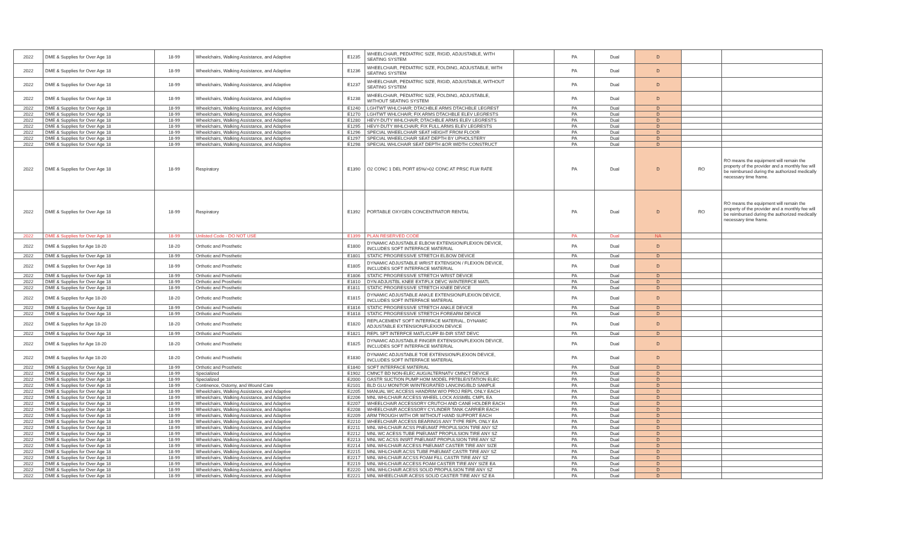| 2022 | DME & Supplies for Over Age 18 | 18-99 | Wheelchairs, Walking Assistance, and Adaptive | E1235 | WHEELCHAIR, PEDIATRIC SIZE, RIGID, ADJUSTABLE, WITH SEATING SYSTEM | | PA | Dual | D | | |
| 2022 | DME & Supplies for Over Age 18 | 18-99 | Wheelchairs, Walking Assistance, and Adaptive | E1236 | WHEELCHAIR, PEDIATRIC SIZE, FOLDING, ADJUSTABLE, WITH SEATING SYSTEM | | PA | Dual | D | | |
| 2022 | DME & Supplies for Over Age 18 | 18-99 | Wheelchairs, Walking Assistance, and Adaptive | E1237 | WHEELCHAIR, PEDIATRIC SIZE, RIGID, ADJUSTABLE, WITHOUT SEATING SYSTEM | | PA | Dual | D | | |
| 2022 | DME & Supplies for Over Age 18 | 18-99 | Wheelchairs, Walking Assistance, and Adaptive | E1238 | WHEELCHAIR, PEDIATRIC SIZE, FOLDING, ADJUSTABLE, WITHOUT SEATING SYSTEM | | PA | Dual | D | | |
| 2022 | DME & Supplies for Over Age 18 | 18-99 | Wheelchairs, Walking Assistance, and Adaptive | E1240 | LGHTWT WHLCHAIR; DTACHBLE ARMS DTACHBLE LEGREST | | PA | Dual | D | | |
| 2022 | DME & Supplies for Over Age 18 | 18-99 | Wheelchairs, Walking Assistance, and Adaptive | E1270 | LGHTWT WHLCHAIR; FIX ARMS DTACHBLE ELEV LEGRESTS | | PA | Dual | D | | |
| 2022 | DME & Supplies for Over Age 18 | 18-99 | Wheelchairs, Walking Assistance, and Adaptive | E1280 | HEVY-DUTY WHLCHAIR; DTACHBLE ARMS ELEV LEGRESTS | | PA | Dual | D | | |
| 2022 | DME & Supplies for Over Age 18 | 18-99 | Wheelchairs, Walking Assistance, and Adaptive | E1295 | HEVY-DUTY WHLCHAIR; FIX FULL ARMS ELEV LEGRESTS | | PA | Dual | D | | |
| 2022 | DME & Supplies for Over Age 18 | 18-99 | Wheelchairs, Walking Assistance, and Adaptive | E1296 | SPECIAL WHEELCHAIR SEAT HEIGHT FROM FLOOR | | PA | Dual | D | | |
| 2022 | DME & Supplies for Over Age 18 | 18-99 | Wheelchairs, Walking Assistance, and Adaptive | E1297 | SPECIAL WHEELCHAIR SEAT DEPTH BY UPHOLSTERY | | PA | Dual | D | | |
| 2022 | DME & Supplies for Over Age 18 | 18-99 | Wheelchairs, Walking Assistance, and Adaptive | E1298 | SPECIAL WHLCHAIR SEAT DEPTH &OR WIDTH CONSTRUCT | | PA | Dual | D | | |
| 2022 | DME & Supplies for Over Age 18 | 18-99 | Respiratory | E1390 | O2 CONC 1 DEL PORT 85%/>02 CONC AT PRSC FLW RATE | | PA | Dual | D | RO | RO means the equipment will remain the property of the provider and a monthly fee will be reimbursed during the authorized medically necessary time frame. |
| 2022 | DME & Supplies for Over Age 18 | 18-99 | Respiratory | E1392 | PORTABLE OXYGEN CONCENTRATOR RENTAL | | PA | Dual | D | RO | RO means the equipment will remain the property of the provider and a monthly fee will be reimbursed during the authorized medically necessary time frame. |
| 2022 | DME & Supplies for Over Age 18 | 18-99 | Unlisted Code - DO NOT USE | E1399 | PLAN RESERVED CODE | | PA | Dual | NA | | |
| 2022 | DME & Supplies for Age 18-20 | 18-20 | Orthotic and Prosthetic | E1800 | DYNAMIC ADJUSTABLE ELBOW EXTENSION/FLEXION DEVICE, INCLUDES SOFT INTERFACE MATERIAL | | PA | Dual | D | | |
| 2022 | DME & Supplies for Over Age 18 | 18-99 | Orthotic and Prosthetic | E1801 | STATIC PROGRESSIVE STRETCH ELBOW DEVICE | | PA | Dual | D | | |
| 2022 | DME & Supplies for Over Age 18 | 18-99 | Orthotic and Prosthetic | E1805 | DYNAMIC ADJUSTABLE WRIST EXTENSION / FLEXION DEVICE, INCLUDES SOFT INTERFACE MATERIAL | | PA | Dual | D | | |
| 2022 | DME & Supplies for Over Age 18 | 18-99 | Orthotic and Prosthetic | E1806 | STATIC PROGRESSIVE STRETCH WRIST DEVICE | | PA | Dual | D | | |
| 2022 | DME & Supplies for Over Age 18 | 18-99 | Orthotic and Prosthetic | E1810 | DYN ADJUSTBL KNEE EXT/FLX DEVC W/INTERFCE MATL | | PA | Dual | D | | |
| 2022 | DME & Supplies for Over Age 18 | 18-99 | Orthotic and Prosthetic | E1811 | STATIC PROGRESSIVE STRETCH KNEE DEVICE | | PA | Dual | D | | |
| 2022 | DME & Supplies for Age 18-20 | 18-20 | Orthotic and Prosthetic | E1815 | DYNAMIC ADJUSTABLE ANKLE EXTENSION/FLEXION DEVICE, INCLUDES SOFT INTERFACE MATERIAL | | PA | Dual | D | | |
| 2022 | DME & Supplies for Over Age 18 | 18-99 | Orthotic and Prosthetic | E1816 | STATIC PROGRESSIVE STRETCH ANKLE DEVICE | | PA | Dual | D | | |
| 2022 | DME & Supplies for Over Age 18 | 18-99 | Orthotic and Prosthetic | E1818 | STATIC PROGRESSIVE STRETCH FOREARM DEVICE | | PA | Dual | D | | |
| 2022 | DME & Supplies for Age 18-20 | 18-20 | Orthotic and Prosthetic | E1820 | REPLACEMENT SOFT INTERFACE MATERIAL, DYNAMIC ADJUSTABLE EXTENSION/FLEXION DEVICE | | PA | Dual | D | | |
| 2022 | DME & Supplies for Over Age 18 | 18-99 | Orthotic and Prosthetic | E1821 | REPL SFT INTERFCE MATL/CUFF BI-DIR STAT DEVC | | PA | Dual | D | | |
| 2022 | DME & Supplies for Age 18-20 | 18-20 | Orthotic and Prosthetic | E1825 | DYNAMIC ADJUSTABLE FINGER EXTENSION/FLEXION DEVICE, INCLUDES SOFT INTERFACE MATERIAL | | PA | Dual | D | | |
| 2022 | DME & Supplies for Age 18-20 | 18-20 | Orthotic and Prosthetic | E1830 | DYNAMIC ADJUSTABLE TOE EXTENSION/FLEXION DEVICE, INCLUDES SOFT INTERFACE MATERIAL | | PA | Dual | D | | |
| 2022 | DME & Supplies for Over Age 18 | 18-99 | Orthotic and Prosthetic | E1840 | SOFT INTERFACE MATERIAL | | PA | Dual | D | | |
| 2022 | DME & Supplies for Over Age 18 | 18-99 | Specialized | E1902 | CMNCT BD NON-ELEC AUG/ALTERNATV CMNCT DEVICE | | PA | Dual | D | | |
| 2022 | DME & Supplies for Over Age 18 | 18-99 | Specialized | E2000 | GASTR SUCTION PUMP HOM MODEL PRTBLE/STATION ELEC | | PA | Dual | D | | |
| 2022 | DME & Supplies for Over Age 18 | 18-99 | Continence, Ostomy, and Wound Care | E2101 | BLD GLU MONITOR W/INTEGRATED LANCING/BLD SAMPLE | | PA | Dual | D | | |
| 2022 | DME & Supplies for Over Age 18 | 18-99 | Wheelchairs, Walking Assistance, and Adaptive | E2205 | MANUAL WC ACCESS HANDRIM W/O PROJ REPL ONLY EACH | | PA | Dual | D | | |
| 2022 | DME & Supplies for Over Age 18 | 18-99 | Wheelchairs, Walking Assistance, and Adaptive | E2206 | MNL WHLCHAIR ACCESS WHEEL LOCK ASSMBL CMPL EA | | PA | Dual | D | | |
| 2022 | DME & Supplies for Over Age 18 | 18-99 | Wheelchairs, Walking Assistance, and Adaptive | E2207 | WHEELCHAIR ACCESSORY CRUTCH AND CANE HOLDER EACH | | PA | Dual | D | | |
| 2022 | DME & Supplies for Over Age 18 | 18-99 | Wheelchairs, Walking Assistance, and Adaptive | E2208 | WHEELCHAIR ACCESSORY CYLINDER TANK CARRIER EACH | | PA | Dual | D | | |
| 2022 | DME & Supplies for Over Age 18 | 18-99 | Wheelchairs, Walking Assistance, and Adaptive | E2209 | ARM TROUGH WITH OR WITHOUT HAND SUPPORT EACH | | PA | Dual | D | | |
| 2022 | DME & Supplies for Over Age 18 | 18-99 | Wheelchairs, Walking Assistance, and Adaptive | E2210 | WHEELCHAIR ACCESS BEARINGS ANY TYPE REPL ONLY EA | | PA | Dual | D | | |
| 2022 | DME & Supplies for Over Age 18 | 18-99 | Wheelchairs, Walking Assistance, and Adaptive | E2211 | MNL WHLCHAIR ACSS PNEUMAT PROPULSION TIRE ANY SZ | | PA | Dual | D | | |
| 2022 | DME & Supplies for Over Age 18 | 18-99 | Wheelchairs, Walking Assistance, and Adaptive | E2212 | MNL WC ACESS TUBE PNEUMAT PROPULSION TIRE ANY SZ | | PA | Dual | D | | |
| 2022 | DME & Supplies for Over Age 18 | 18-99 | Wheelchairs, Walking Assistance, and Adaptive | E2213 | MNL WC ACSS INSRT PNEUMAT PROPULSION TIRE ANY SZ | | PA | Dual | D | | |
| 2022 | DME & Supplies for Over Age 18 | 18-99 | Wheelchairs, Walking Assistance, and Adaptive | E2214 | MNL WHLCHAIR ACCESS PNEUMAT CASTER TIRE ANY SIZE | | PA | Dual | D | | |
| 2022 | DME & Supplies for Over Age 18 | 18-99 | Wheelchairs, Walking Assistance, and Adaptive | E2215 | MNL WHLCHAIR ACSS TUBE PNEUMAT CASTR TIRE ANY SZ | | PA | Dual | D | | |
| 2022 | DME & Supplies for Over Age 18 | 18-99 | Wheelchairs, Walking Assistance, and Adaptive | E2217 | MNL WHLCHAIR ACCSS FOAM FILL CASTR TIRE ANY SZ | | PA | Dual | D | | |
| 2022 | DME & Supplies for Over Age 18 | 18-99 | Wheelchairs, Walking Assistance, and Adaptive | E2219 | MNL WHLCHAIR ACCESS FOAM CASTER TIRE ANY SIZE EA | | PA | Dual | D | | |
| 2022 | DME & Supplies for Over Age 18 | 18-99 | Wheelchairs, Walking Assistance, and Adaptive | E2220 | MNL WHLCHAIR ACESS SOLID PROPULSION TIRE ANY SZ | | PA | Dual | D | | |
| 2022 | DME & Supplies for Over Age 18 | 18-99 | Wheelchairs, Walking Assistance, and Adaptive | E2221 | MNL WHEELCHAIR ACESS SOLID CASTER TIRE ANY SZ EA | | PA | Dual | D | | |